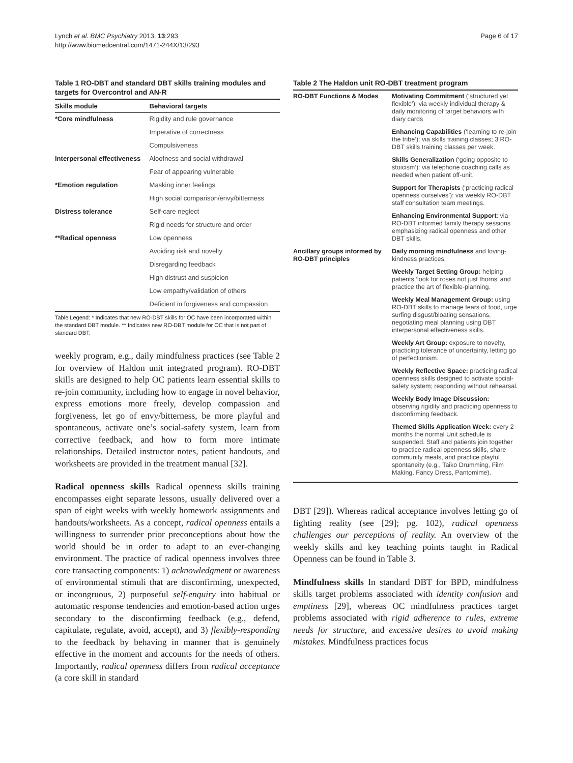Lynch et al. BMC Psychiatry 2013, 13:293
http://www.biomedcentral.com/1471-244X/13/293
Page 6 of 17
Table 1 RO-DBT and standard DBT skills training modules and targets for Overcontrol and AN-R
| Skills module | Behavioral targets |
| --- | --- |
| *Core mindfulness | Rigidity and rule governance |
| | Imperative of correctness |
| | Compulsiveness |
| Interpersonal effectiveness | Aloofness and social withdrawal |
| | Fear of appearing vulnerable |
| *Emotion regulation | Masking inner feelings |
| | High social comparison/envy/bitterness |
| Distress tolerance | Self-care neglect |
| | Rigid needs for structure and order |
| **Radical openness | Low openness |
| | Avoiding risk and novelty |
| | Disregarding feedback |
| | High distrust and suspicion |
| | Low empathy/validation of others |
| | Deficient in forgiveness and compassion |
Table Legend: * Indicates that new RO-DBT skills for OC have been incorporated within the standard DBT module. ** Indicates new RO-DBT module for OC that is not part of standard DBT.
weekly program, e.g., daily mindfulness practices (see Table 2 for overview of Haldon unit integrated program). RO-DBT skills are designed to help OC patients learn essential skills to re-join community, including how to engage in novel behavior, express emotions more freely, develop compassion and forgiveness, let go of envy/bitterness, be more playful and spontaneous, activate one’s social-safety system, learn from corrective feedback, and how to form more intimate relationships. Detailed instructor notes, patient handouts, and worksheets are provided in the treatment manual [32].
Radical openness skills Radical openness skills training encompasses eight separate lessons, usually delivered over a span of eight weeks with weekly homework assignments and handouts/worksheets. As a concept, radical openness entails a willingness to surrender prior preconceptions about how the world should be in order to adapt to an ever-changing environment. The practice of radical openness involves three core transacting components: 1) acknowledgment or awareness of environmental stimuli that are disconfirming, unexpected, or incongruous, 2) purposeful self-enquiry into habitual or automatic response tendencies and emotion-based action urges secondary to the disconfirming feedback (e.g., defend, capitulate, regulate, avoid, accept), and 3) flexibly-responding to the feedback by behaving in manner that is genuinely effective in the moment and accounts for the needs of others. Importantly, radical openness differs from radical acceptance (a core skill in standard
Table 2 The Haldon unit RO-DBT treatment program
| RO-DBT Functions & Modes | Motivating Commitment (‘structured yet flexible’): via weekly individual therapy & daily monitoring of target behaviors with diary cards |
| | Enhancing Capabilities (‘learning to re-join the tribe’): via skills training classes; 3 RO-DBT skills training classes per week. |
| | Skills Generalization (‘going opposite to stoicism’): via telephone coaching calls as needed when patient off-unit. |
| | Support for Therapists (‘practicing radical openness ourselves’): via weekly RO-DBT staff consultation team meetings. |
| | Enhancing Environmental Support : via RO-DBT informed family therapy sessions emphasizing radical openness and other DBT skills. |
| Ancillary groups informed by RO-DBT principles | Daily morning mindfulness and loving-kindness practices. |
| | Weekly Target Setting Group: helping patients ‘look for roses not just thorns’ and practice the art of flexible-planning. |
| | Weekly Meal Management Group: using RO-DBT skills to manage fears of food, urge surfing disgust/bloating sensations, negotiating meal planning using DBT interpersonal effectiveness skills. |
| | Weekly Art Group: exposure to novelty, practicing tolerance of uncertainty, letting go of perfectionism. |
| | Weekly Reflective Space: practicing radical openness skills designed to activate social-safety system; responding without rehearsal. |
| | Weekly Body Image Discussion: observing rigidity and practicing openness to disconfirming feedback. |
| | Themed Skills Application Week: every 2 months the normal Unit schedule is suspended. Staff and patients join together to practice radical openness skills, share community meals, and practice playful spontaneity (e.g., Taiko Drumming, Film Making, Fancy Dress, Pantomime). |
DBT [29]). Whereas radical acceptance involves letting go of fighting reality (see [29]; pg. 102), radical openness challenges our perceptions of reality. An overview of the weekly skills and key teaching points taught in Radical Openness can be found in Table 3.
Mindfulness skills In standard DBT for BPD, mindfulness skills target problems associated with identity confusion and emptiness [29], whereas OC mindfulness practices target problems associated with rigid adherence to rules, extreme needs for structure, and excessive desires to avoid making mistakes. Mindfulness practices focus